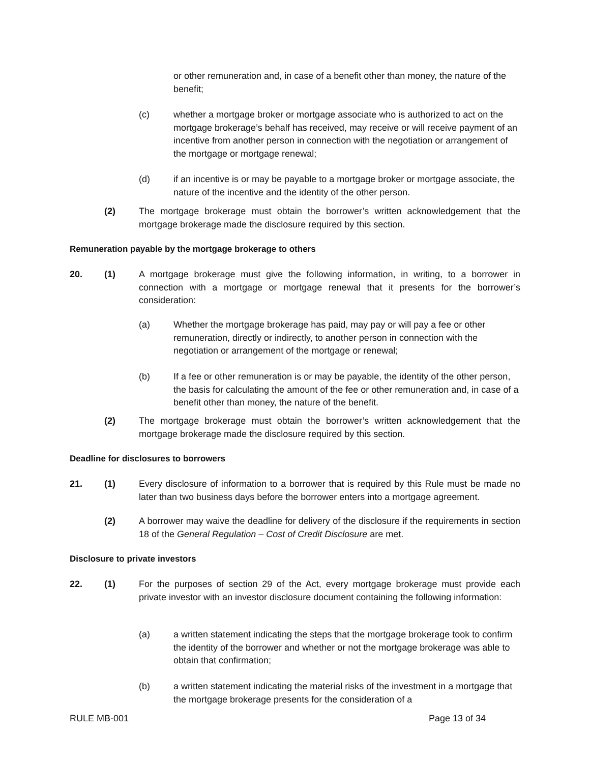or other remuneration and, in case of a benefit other than money, the nature of the benefit;
(c) whether a mortgage broker or mortgage associate who is authorized to act on the mortgage brokerage’s behalf has received, may receive or will receive payment of an incentive from another person in connection with the negotiation or arrangement of the mortgage or mortgage renewal;
(d) if an incentive is or may be payable to a mortgage broker or mortgage associate, the nature of the incentive and the identity of the other person.
(2) The mortgage brokerage must obtain the borrower’s written acknowledgement that the mortgage brokerage made the disclosure required by this section.
Remuneration payable by the mortgage brokerage to others
20. (1) A mortgage brokerage must give the following information, in writing, to a borrower in connection with a mortgage or mortgage renewal that it presents for the borrower’s consideration:
(a) Whether the mortgage brokerage has paid, may pay or will pay a fee or other remuneration, directly or indirectly, to another person in connection with the negotiation or arrangement of the mortgage or renewal;
(b) If a fee or other remuneration is or may be payable, the identity of the other person, the basis for calculating the amount of the fee or other remuneration and, in case of a benefit other than money, the nature of the benefit.
(2) The mortgage brokerage must obtain the borrower’s written acknowledgement that the mortgage brokerage made the disclosure required by this section.
Deadline for disclosures to borrowers
21. (1) Every disclosure of information to a borrower that is required by this Rule must be made no later than two business days before the borrower enters into a mortgage agreement.
(2) A borrower may waive the deadline for delivery of the disclosure if the requirements in section 18 of the General Regulation – Cost of Credit Disclosure are met.
Disclosure to private investors
22. (1) For the purposes of section 29 of the Act, every mortgage brokerage must provide each private investor with an investor disclosure document containing the following information:
(a) a written statement indicating the steps that the mortgage brokerage took to confirm the identity of the borrower and whether or not the mortgage brokerage was able to obtain that confirmation;
(b) a written statement indicating the material risks of the investment in a mortgage that the mortgage brokerage presents for the consideration of a
RULE MB-001 Page 13 of 34